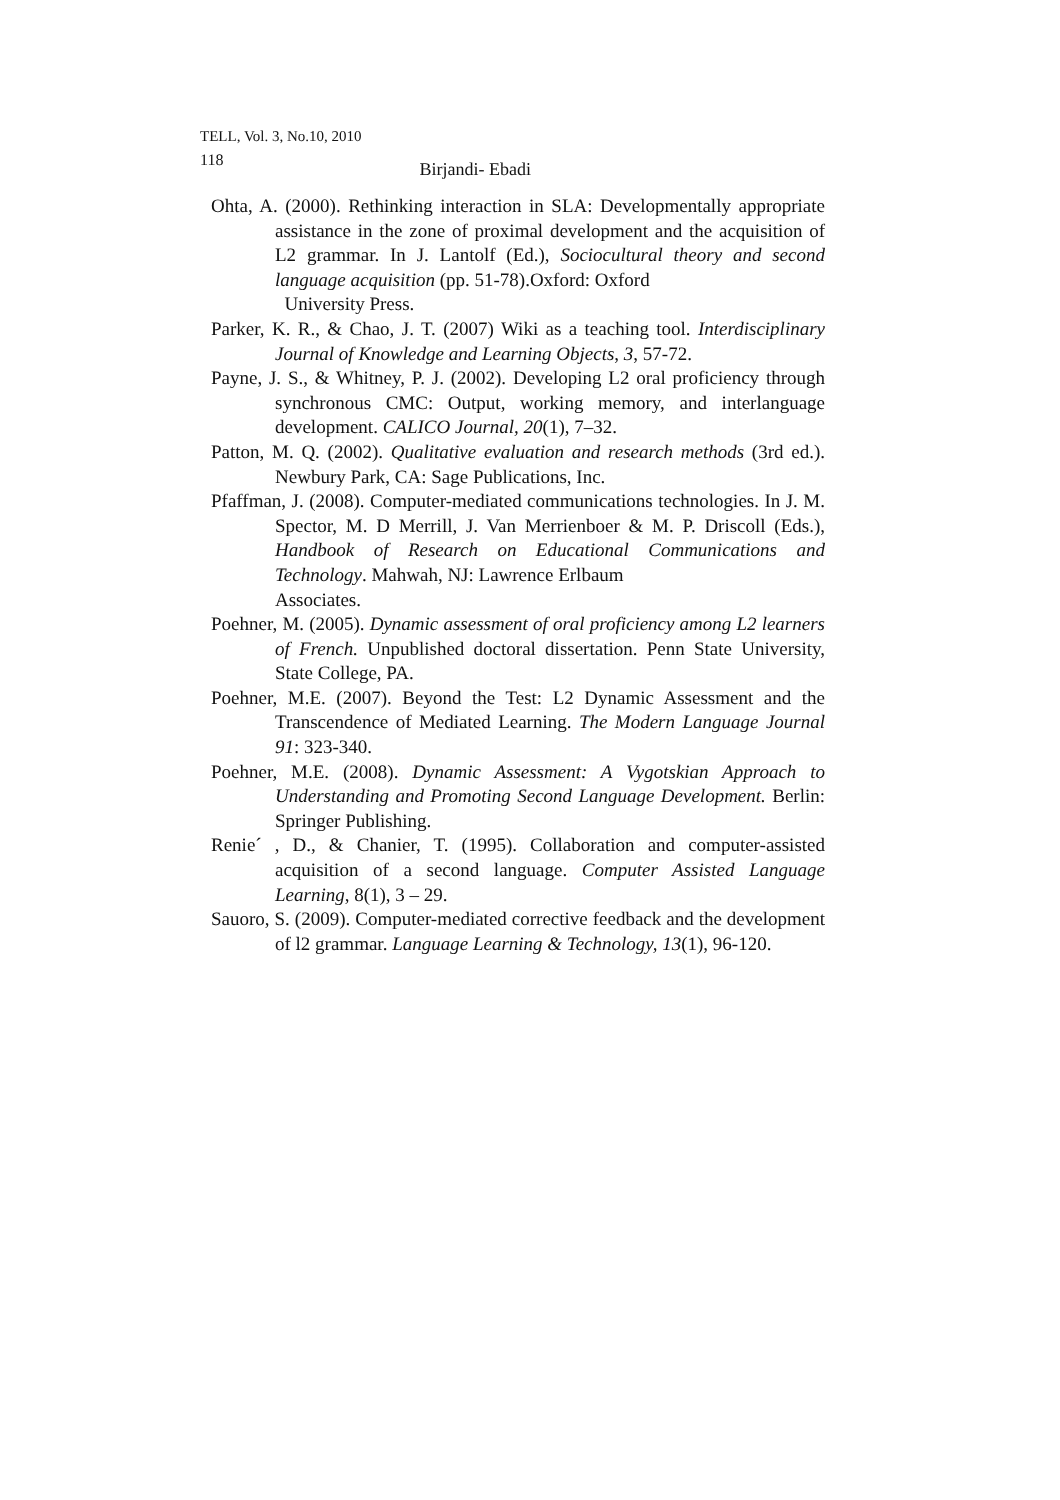TELL, Vol. 3, No.10, 2010
118 Birjandi- Ebadi
Ohta, A. (2000). Rethinking interaction in SLA: Developmentally appropriate assistance in the zone of proximal development and the acquisition of L2 grammar. In J. Lantolf (Ed.), Sociocultural theory and second language acquisition (pp. 51-78).Oxford: Oxford
University Press.
Parker, K. R., & Chao, J. T. (2007) Wiki as a teaching tool. Interdisciplinary Journal of Knowledge and Learning Objects, 3, 57-72.
Payne, J. S., & Whitney, P. J. (2002). Developing L2 oral proficiency through synchronous CMC: Output, working memory, and interlanguage development. CALICO Journal, 20(1), 7–32.
Patton, M. Q. (2002). Qualitative evaluation and research methods (3rd ed.). Newbury Park, CA: Sage Publications, Inc.
Pfaffman, J. (2008). Computer-mediated communications technologies. In J. M. Spector, M. D Merrill, J. Van Merrienboer & M. P. Driscoll (Eds.), Handbook of Research on Educational Communications and Technology. Mahwah, NJ: Lawrence Erlbaum
Associates.
Poehner, M. (2005). Dynamic assessment of oral proficiency among L2 learners of French. Unpublished doctoral dissertation. Penn State University, State College, PA.
Poehner, M.E. (2007). Beyond the Test: L2 Dynamic Assessment and the Transcendence of Mediated Learning. The Modern Language Journal 91: 323-340.
Poehner, M.E. (2008). Dynamic Assessment: A Vygotskian Approach to Understanding and Promoting Second Language Development. Berlin: Springer Publishing.
Renie´ , D., & Chanier, T. (1995). Collaboration and computer-assisted acquisition of a second language. Computer Assisted Language Learning, 8(1), 3 – 29.
Sauoro, S. (2009). Computer-mediated corrective feedback and the development of l2 grammar. Language Learning & Technology, 13(1), 96-120.